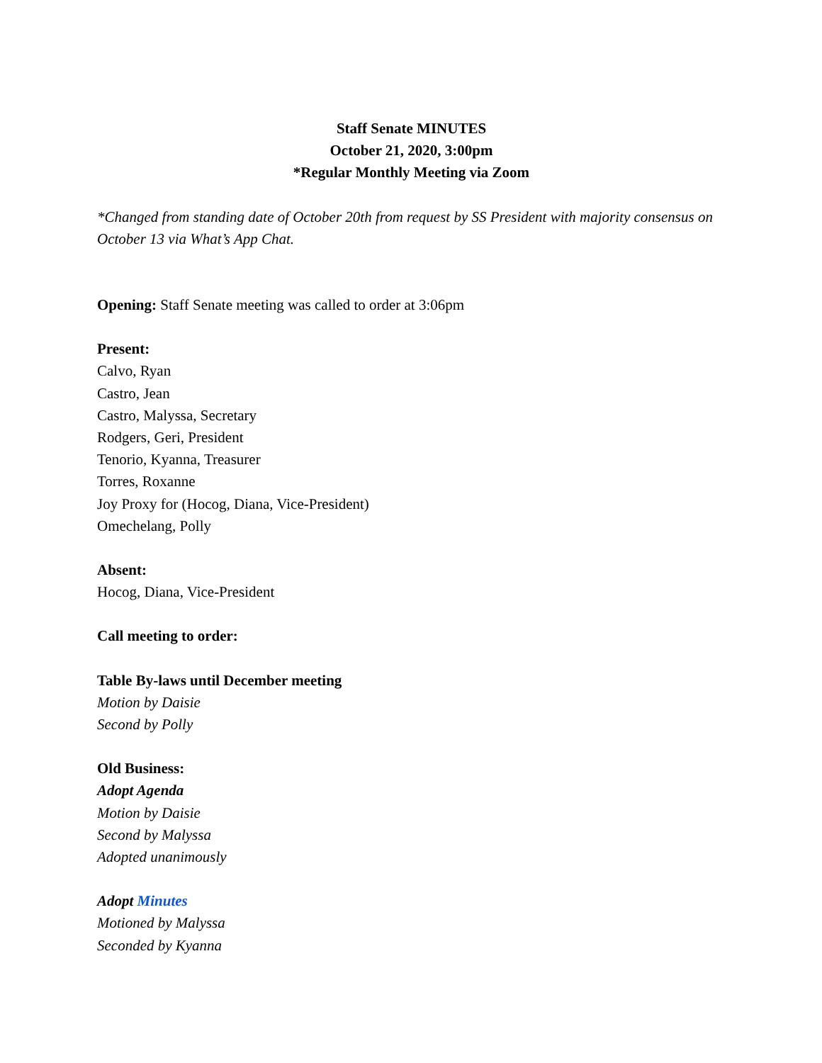Staff Senate MINUTES
October 21, 2020, 3:00pm
*Regular Monthly Meeting via Zoom
*Changed from standing date of October 20th from request by SS President with majority consensus on October 13 via What’s App Chat.
Opening: Staff Senate meeting was called to order at 3:06pm
Present:
Calvo, Ryan
Castro, Jean
Castro, Malyssa, Secretary
Rodgers, Geri, President
Tenorio, Kyanna, Treasurer
Torres, Roxanne
Joy Proxy for (Hocog, Diana, Vice-President)
Omechelang, Polly
Absent:
Hocog, Diana, Vice-President
Call meeting to order:
Table By-laws until December meeting
Motion by Daisie
Second by Polly
Old Business:
Adopt Agenda
Motion by Daisie
Second by Malyssa
Adopted unanimously
Adopt Minutes
Motioned by Malyssa
Seconded by Kyanna